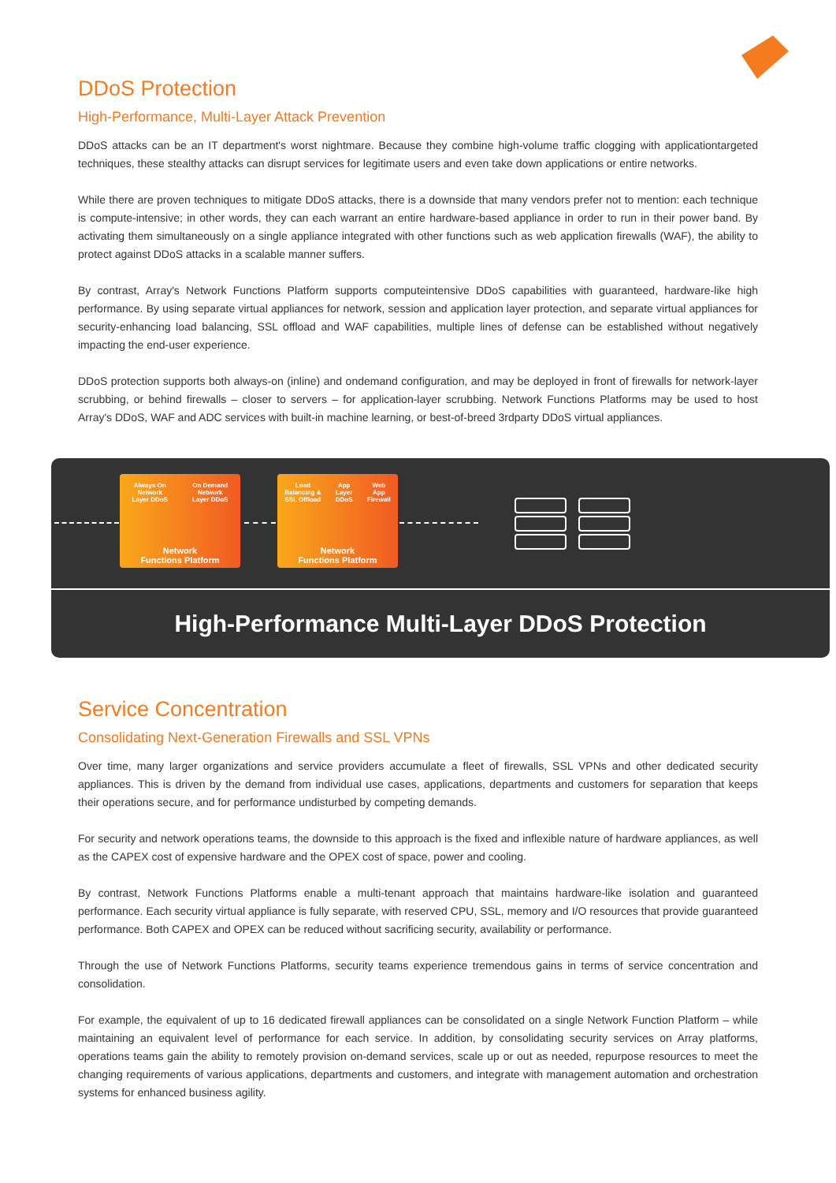DDoS Protection
High-Performance, Multi-Layer Attack Prevention
DDoS attacks can be an IT department's worst nightmare. Because they combine high-volume traffic clogging with applicationtargeted techniques, these stealthy attacks can disrupt services for legitimate users and even take down applications or entire networks.
While there are proven techniques to mitigate DDoS attacks, there is a downside that many vendors prefer not to mention: each technique is compute-intensive; in other words, they can each warrant an entire hardware-based appliance in order to run in their power band. By activating them simultaneously on a single appliance integrated with other functions such as web application firewalls (WAF), the ability to protect against DDoS attacks in a scalable manner suffers.
By contrast, Array's Network Functions Platform supports computeintensive DDoS capabilities with guaranteed, hardware-like high performance. By using separate virtual appliances for network, session and application layer protection, and separate virtual appliances for security-enhancing load balancing, SSL offload and WAF capabilities, multiple lines of defense can be established without negatively impacting the end-user experience.
DDoS protection supports both always-on (inline) and ondemand configuration, and may be deployed in front of firewalls for network-layer scrubbing, or behind firewalls – closer to servers – for application-layer scrubbing. Network Functions Platforms may be used to host Array's DDoS, WAF and ADC services with built-in machine learning, or best-of-breed 3rdparty DDoS virtual appliances.
Always On
Network
Layer DDoS On Demand
Network
Layer DDoS
Network
Functions Platform
Load
Balancing &
SSL Offload App
Layer
DDoS Web
App
Firewall
Network
Functions Platform
High-Performance Multi-Layer DDoS Protection
Service Concentration
Consolidating Next-Generation Firewalls and SSL VPNs
Over time, many larger organizations and service providers accumulate a fleet of firewalls, SSL VPNs and other dedicated security appliances. This is driven by the demand from individual use cases, applications, departments and customers for separation that keeps their operations secure, and for performance undisturbed by competing demands.
For security and network operations teams, the downside to this approach is the fixed and inflexible nature of hardware appliances, as well as the CAPEX cost of expensive hardware and the OPEX cost of space, power and cooling.
By contrast, Network Functions Platforms enable a multi-tenant approach that maintains hardware-like isolation and guaranteed performance. Each security virtual appliance is fully separate, with reserved CPU, SSL, memory and I/O resources that provide guaranteed performance. Both CAPEX and OPEX can be reduced without sacrificing security, availability or performance.
Through the use of Network Functions Platforms, security teams experience tremendous gains in terms of service concentration and consolidation.
For example, the equivalent of up to 16 dedicated firewall appliances can be consolidated on a single Network Function Platform – while maintaining an equivalent level of performance for each service. In addition, by consolidating security services on Array platforms, operations teams gain the ability to remotely provision on-demand services, scale up or out as needed, repurpose resources to meet the changing requirements of various applications, departments and customers, and integrate with management automation and orchestration systems for enhanced business agility.